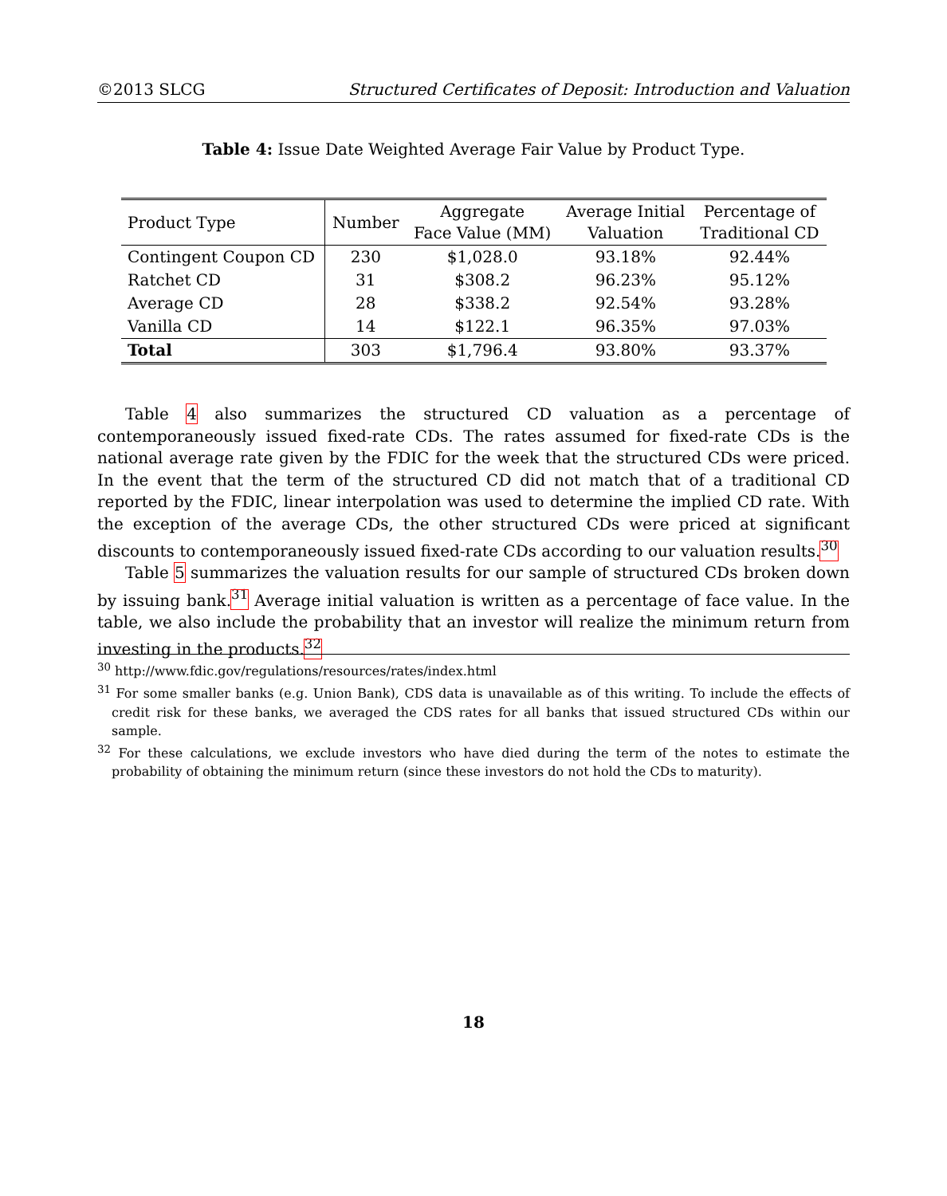©2013 SLCG Structured Certificates of Deposit: Introduction and Valuation
Table 4: Issue Date Weighted Average Fair Value by Product Type.
| Product Type | Number | Aggregate Face Value (MM) | Average Initial Valuation | Percentage of Traditional CD |
| --- | --- | --- | --- | --- |
| Contingent Coupon CD | 230 | $1,028.0 | 93.18% | 92.44% |
| Ratchet CD | 31 | $308.2 | 96.23% | 95.12% |
| Average CD | 28 | $338.2 | 92.54% | 93.28% |
| Vanilla CD | 14 | $122.1 | 96.35% | 97.03% |
| Total | 303 | $1,796.4 | 93.80% | 93.37% |
Table 4 also summarizes the structured CD valuation as a percentage of contemporaneously issued fixed-rate CDs. The rates assumed for fixed-rate CDs is the national average rate given by the FDIC for the week that the structured CDs were priced. In the event that the term of the structured CD did not match that of a traditional CD reported by the FDIC, linear interpolation was used to determine the implied CD rate. With the exception of the average CDs, the other structured CDs were priced at significant discounts to contemporaneously issued fixed-rate CDs according to our valuation results.<sup>30</sup>
Table 5 summarizes the valuation results for our sample of structured CDs broken down by issuing bank.<sup>31</sup> Average initial valuation is written as a percentage of face value. In the table, we also include the probability that an investor will realize the minimum return from investing in the products.<sup>32</sup>
<sup>30</sup> http://www.fdic.gov/regulations/resources/rates/index.html
<sup>31</sup> For some smaller banks (e.g. Union Bank), CDS data is unavailable as of this writing. To include the effects of credit risk for these banks, we averaged the CDS rates for all banks that issued structured CDs within our sample.
<sup>32</sup> For these calculations, we exclude investors who have died during the term of the notes to estimate the probability of obtaining the minimum return (since these investors do not hold the CDs to maturity).
18